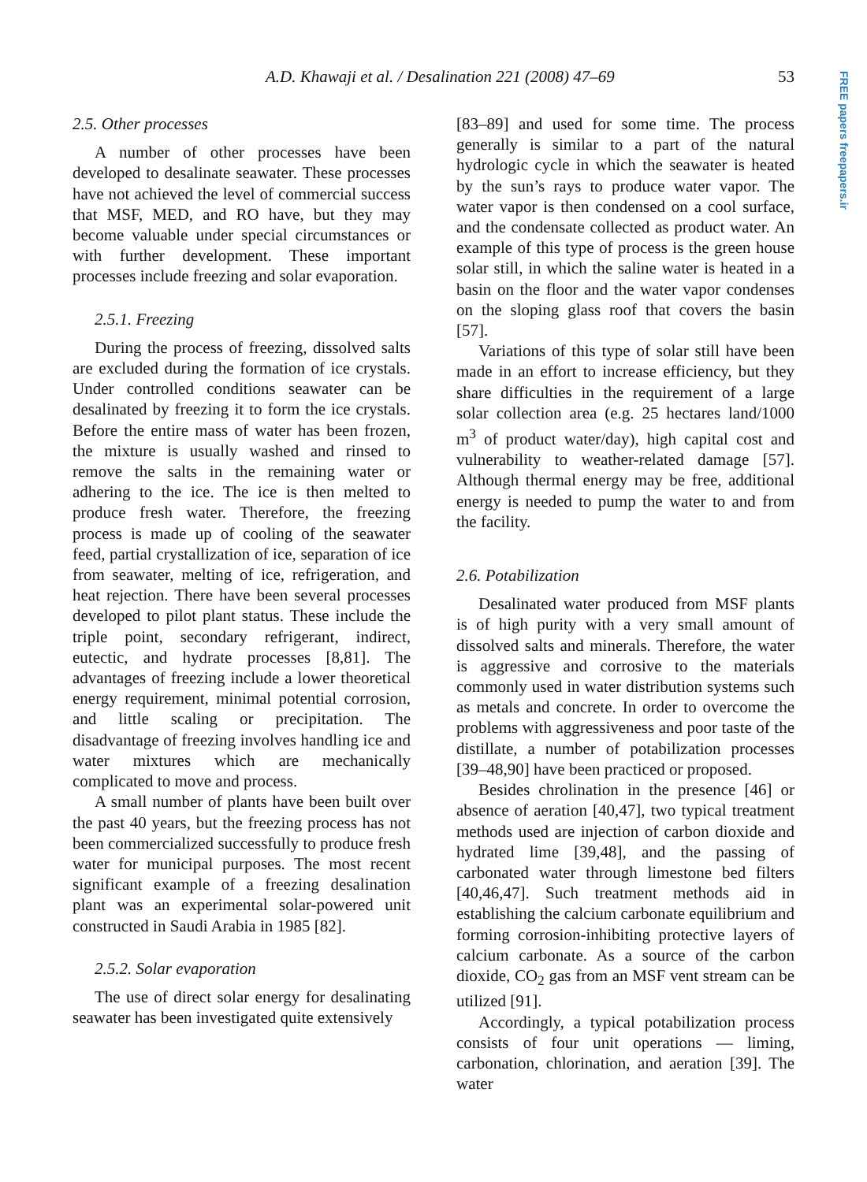A.D. Khawaji et al. / Desalination 221 (2008) 47–69 53
FREE papers freepapers.ir
2.5. Other processes
A number of other processes have been developed to desalinate seawater. These processes have not achieved the level of commercial success that MSF, MED, and RO have, but they may become valuable under special circumstances or with further development. These important processes include freezing and solar evaporation.
2.5.1. Freezing
During the process of freezing, dissolved salts are excluded during the formation of ice crystals. Under controlled conditions seawater can be desalinated by freezing it to form the ice crystals. Before the entire mass of water has been frozen, the mixture is usually washed and rinsed to remove the salts in the remaining water or adhering to the ice. The ice is then melted to produce fresh water. Therefore, the freezing process is made up of cooling of the seawater feed, partial crystallization of ice, separation of ice from seawater, melting of ice, refrigeration, and heat rejection. There have been several processes developed to pilot plant status. These include the triple point, secondary refrigerant, indirect, eutectic, and hydrate processes [8,81]. The advantages of freezing include a lower theoretical energy requirement, minimal potential corrosion, and little scaling or precipitation. The disadvantage of freezing involves handling ice and water mixtures which are mechanically complicated to move and process.
A small number of plants have been built over the past 40 years, but the freezing process has not been commercialized successfully to produce fresh water for municipal purposes. The most recent significant example of a freezing desalination plant was an experimental solar-powered unit constructed in Saudi Arabia in 1985 [82].
2.5.2. Solar evaporation
The use of direct solar energy for desalinating seawater has been investigated quite extensively
[83–89] and used for some time. The process generally is similar to a part of the natural hydrologic cycle in which the seawater is heated by the sun’s rays to produce water vapor. The water vapor is then condensed on a cool surface, and the condensate collected as product water. An example of this type of process is the green house solar still, in which the saline water is heated in a basin on the floor and the water vapor condenses on the sloping glass roof that covers the basin [57].
Variations of this type of solar still have been made in an effort to increase efficiency, but they share difficulties in the requirement of a large solar collection area (e.g. 25 hectares land/1000 m<sup>3</sup> of product water/day), high capital cost and vulnerability to weather-related damage [57]. Although thermal energy may be free, additional energy is needed to pump the water to and from the facility.
2.6. Potabilization
Desalinated water produced from MSF plants is of high purity with a very small amount of dissolved salts and minerals. Therefore, the water is aggressive and corrosive to the materials commonly used in water distribution systems such as metals and concrete. In order to overcome the problems with aggressiveness and poor taste of the distillate, a number of potabilization processes [39–48,90] have been practiced or proposed.
Besides chrolination in the presence [46] or absence of aeration [40,47], two typical treatment methods used are injection of carbon dioxide and hydrated lime [39,48], and the passing of carbonated water through limestone bed filters [40,46,47]. Such treatment methods aid in establishing the calcium carbonate equilibrium and forming corrosion-inhibiting protective layers of calcium carbonate. As a source of the carbon dioxide, CO<sub>2</sub> gas from an MSF vent stream can be utilized [91].
Accordingly, a typical potabilization process consists of four unit operations — liming, carbonation, chlorination, and aeration [39]. The water